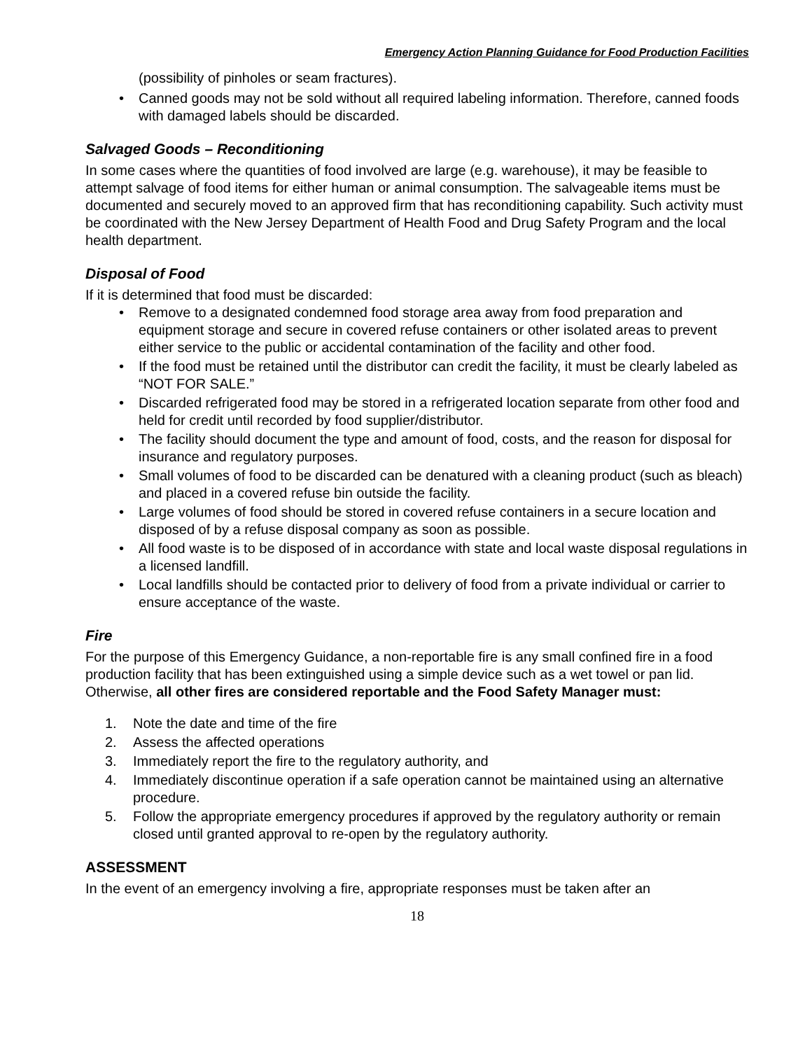Emergency Action Planning Guidance for Food Production Facilities
(possibility of pinholes or seam fractures).
• Canned goods may not be sold without all required labeling information. Therefore, canned foods with damaged labels should be discarded.
Salvaged Goods – Reconditioning
In some cases where the quantities of food involved are large (e.g. warehouse), it may be feasible to attempt salvage of food items for either human or animal consumption. The salvageable items must be documented and securely moved to an approved firm that has reconditioning capability. Such activity must be coordinated with the New Jersey Department of Health Food and Drug Safety Program and the local health department.
Disposal of Food
If it is determined that food must be discarded:
• Remove to a designated condemned food storage area away from food preparation and equipment storage and secure in covered refuse containers or other isolated areas to prevent either service to the public or accidental contamination of the facility and other food.
• If the food must be retained until the distributor can credit the facility, it must be clearly labeled as “NOT FOR SALE.”
• Discarded refrigerated food may be stored in a refrigerated location separate from other food and held for credit until recorded by food supplier/distributor.
• The facility should document the type and amount of food, costs, and the reason for disposal for insurance and regulatory purposes.
• Small volumes of food to be discarded can be denatured with a cleaning product (such as bleach) and placed in a covered refuse bin outside the facility.
• Large volumes of food should be stored in covered refuse containers in a secure location and disposed of by a refuse disposal company as soon as possible.
• All food waste is to be disposed of in accordance with state and local waste disposal regulations in a licensed landfill.
• Local landfills should be contacted prior to delivery of food from a private individual or carrier to ensure acceptance of the waste.
Fire
For the purpose of this Emergency Guidance, a non-reportable fire is any small confined fire in a food production facility that has been extinguished using a simple device such as a wet towel or pan lid. Otherwise, all other fires are considered reportable and the Food Safety Manager must:
1. Note the date and time of the fire
2. Assess the affected operations
3. Immediately report the fire to the regulatory authority, and
4. Immediately discontinue operation if a safe operation cannot be maintained using an alternative procedure.
5. Follow the appropriate emergency procedures if approved by the regulatory authority or remain closed until granted approval to re-open by the regulatory authority.
ASSESSMENT
In the event of an emergency involving a fire, appropriate responses must be taken after an
18